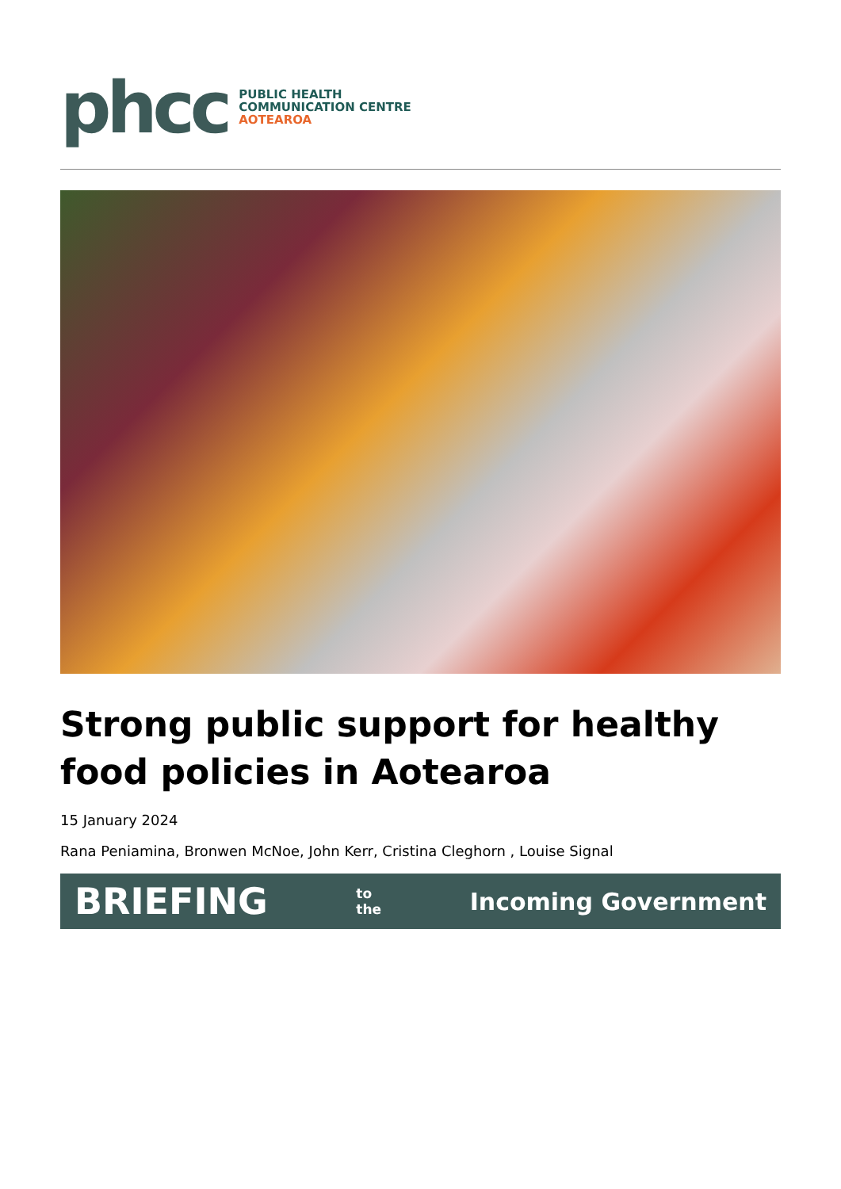phcc
PUBLIC HEALTH
COMMUNICATION CENTRE
AOTEAROA
Strong public support for healthy food policies in Aotearoa
15 January 2024
Rana Peniamina, Bronwen McNoe, John Kerr, Cristina Cleghorn , Louise Signal
BRIEFING to
the Incoming Government